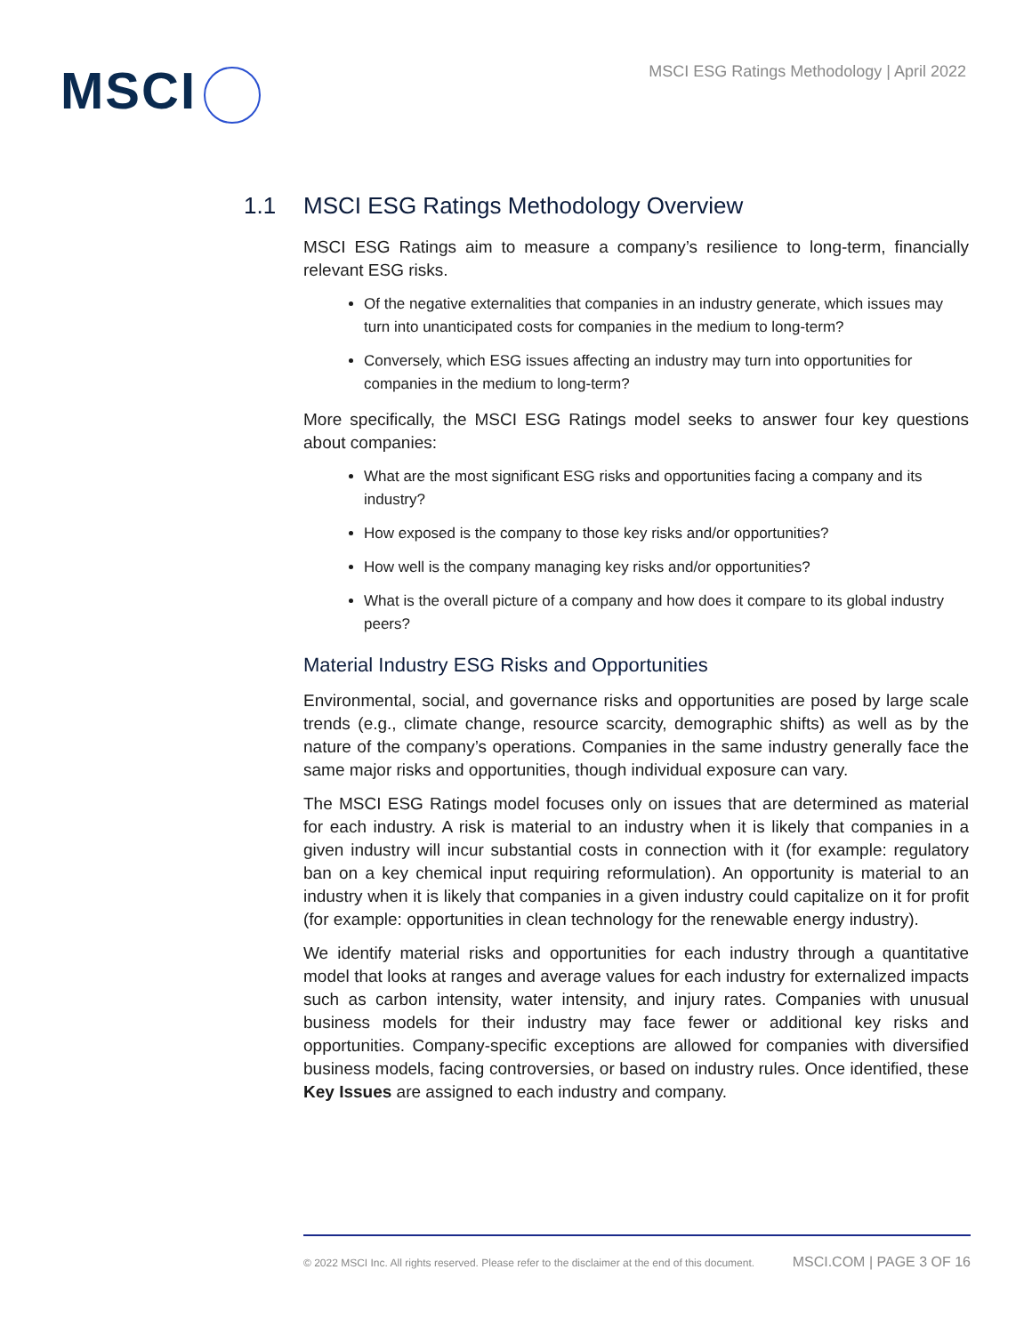MSCI
MSCI ESG Ratings Methodology | April 2022
1.1 MSCI ESG Ratings Methodology Overview
MSCI ESG Ratings aim to measure a company’s resilience to long-term, financially relevant ESG risks.
Of the negative externalities that companies in an industry generate, which issues may turn into unanticipated costs for companies in the medium to long-term?
Conversely, which ESG issues affecting an industry may turn into opportunities for companies in the medium to long-term?
More specifically, the MSCI ESG Ratings model seeks to answer four key questions about companies:
What are the most significant ESG risks and opportunities facing a company and its industry?
How exposed is the company to those key risks and/or opportunities?
How well is the company managing key risks and/or opportunities?
What is the overall picture of a company and how does it compare to its global industry peers?
Material Industry ESG Risks and Opportunities
Environmental, social, and governance risks and opportunities are posed by large scale trends (e.g., climate change, resource scarcity, demographic shifts) as well as by the nature of the company’s operations. Companies in the same industry generally face the same major risks and opportunities, though individual exposure can vary.
The MSCI ESG Ratings model focuses only on issues that are determined as material for each industry. A risk is material to an industry when it is likely that companies in a given industry will incur substantial costs in connection with it (for example: regulatory ban on a key chemical input requiring reformulation). An opportunity is material to an industry when it is likely that companies in a given industry could capitalize on it for profit (for example: opportunities in clean technology for the renewable energy industry).
We identify material risks and opportunities for each industry through a quantitative model that looks at ranges and average values for each industry for externalized impacts such as carbon intensity, water intensity, and injury rates. Companies with unusual business models for their industry may face fewer or additional key risks and opportunities. Company-specific exceptions are allowed for companies with diversified business models, facing controversies, or based on industry rules. Once identified, these Key Issues are assigned to each industry and company.
© 2022 MSCI Inc. All rights reserved. Please refer to the disclaimer at the end of this document. MSCI.COM | PAGE 3 OF 16